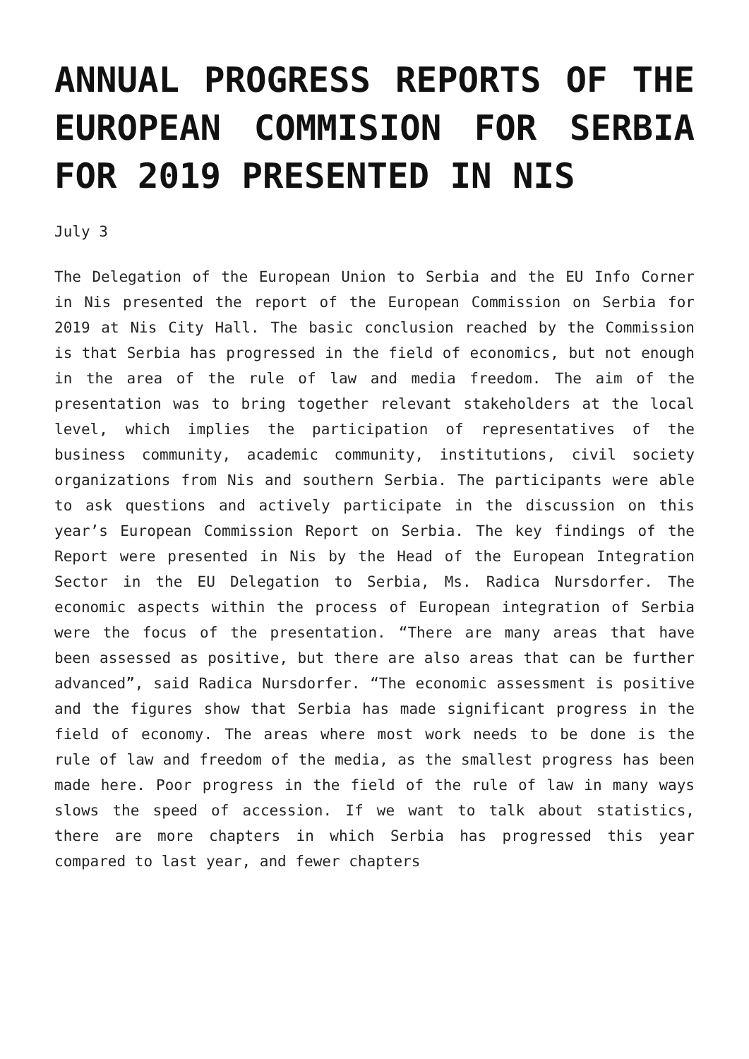ANNUAL PROGRESS REPORTS OF THE EUROPEAN COMMISION FOR SERBIA FOR 2019 PRESENTED IN NIS
July 3
The Delegation of the European Union to Serbia and the EU Info Corner in Nis presented the report of the European Commission on Serbia for 2019 at Nis City Hall. The basic conclusion reached by the Commission is that Serbia has progressed in the field of economics, but not enough in the area of the rule of law and media freedom. The aim of the presentation was to bring together relevant stakeholders at the local level, which implies the participation of representatives of the business community, academic community, institutions, civil society organizations from Nis and southern Serbia. The participants were able to ask questions and actively participate in the discussion on this year’s European Commission Report on Serbia. The key findings of the Report were presented in Nis by the Head of the European Integration Sector in the EU Delegation to Serbia, Ms. Radica Nursdorfer. The economic aspects within the process of European integration of Serbia were the focus of the presentation. “There are many areas that have been assessed as positive, but there are also areas that can be further advanced”, said Radica Nursdorfer. “The economic assessment is positive and the figures show that Serbia has made significant progress in the field of economy. The areas where most work needs to be done is the rule of law and freedom of the media, as the smallest progress has been made here. Poor progress in the field of the rule of law in many ways slows the speed of accession. If we want to talk about statistics, there are more chapters in which Serbia has progressed this year compared to last year, and fewer chapters